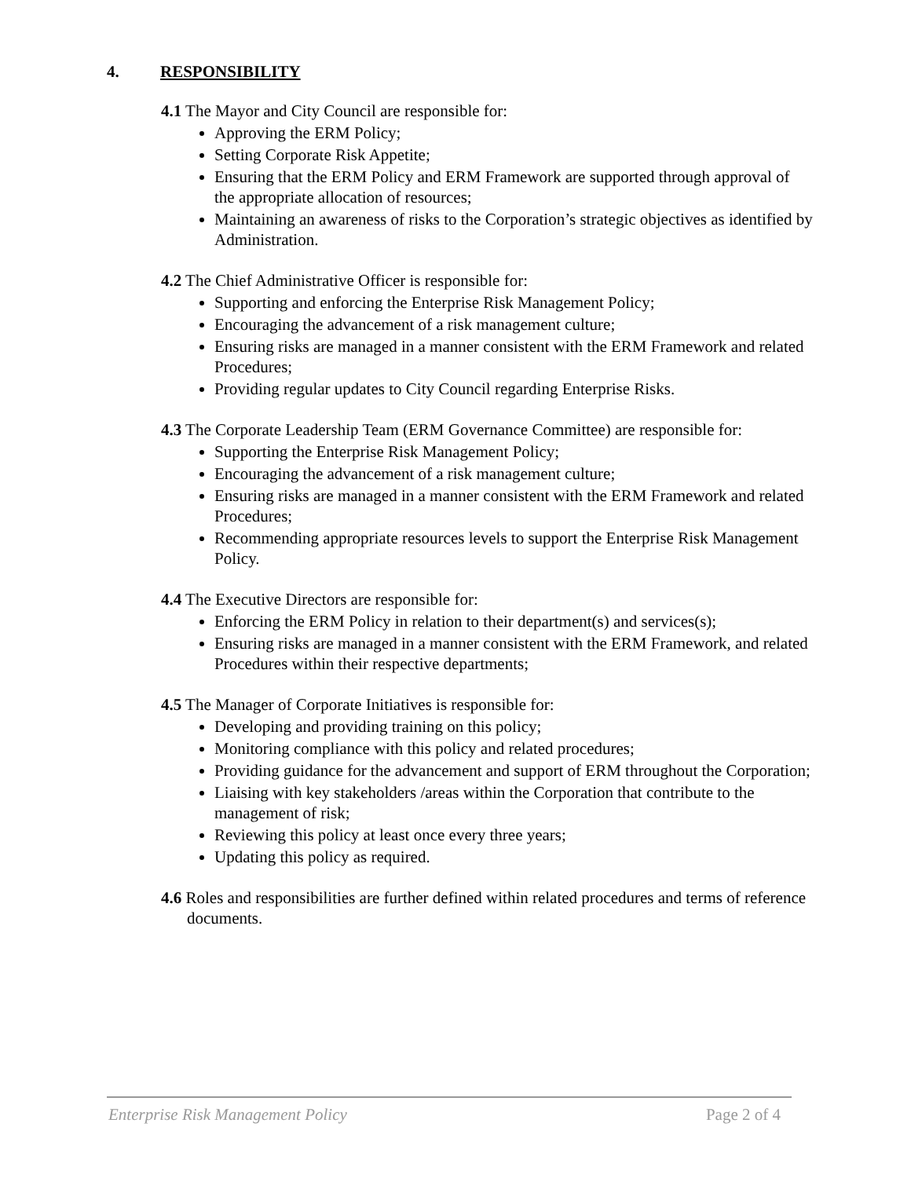4. RESPONSIBILITY
4.1 The Mayor and City Council are responsible for:
Approving the ERM Policy;
Setting Corporate Risk Appetite;
Ensuring that the ERM Policy and ERM Framework are supported through approval of the appropriate allocation of resources;
Maintaining an awareness of risks to the Corporation’s strategic objectives as identified by Administration.
4.2 The Chief Administrative Officer is responsible for:
Supporting and enforcing the Enterprise Risk Management Policy;
Encouraging the advancement of a risk management culture;
Ensuring risks are managed in a manner consistent with the ERM Framework and related Procedures;
Providing regular updates to City Council regarding Enterprise Risks.
4.3 The Corporate Leadership Team (ERM Governance Committee) are responsible for:
Supporting the Enterprise Risk Management Policy;
Encouraging the advancement of a risk management culture;
Ensuring risks are managed in a manner consistent with the ERM Framework and related Procedures;
Recommending appropriate resources levels to support the Enterprise Risk Management Policy.
4.4 The Executive Directors are responsible for:
Enforcing the ERM Policy in relation to their department(s) and services(s);
Ensuring risks are managed in a manner consistent with the ERM Framework, and related Procedures within their respective departments;
4.5 The Manager of Corporate Initiatives is responsible for:
Developing and providing training on this policy;
Monitoring compliance with this policy and related procedures;
Providing guidance for the advancement and support of ERM throughout the Corporation;
Liaising with key stakeholders /areas within the Corporation that contribute to the management of risk;
Reviewing this policy at least once every three years;
Updating this policy as required.
4.6 Roles and responsibilities are further defined within related procedures and terms of reference documents.
Enterprise Risk Management Policy Page 2 of 4